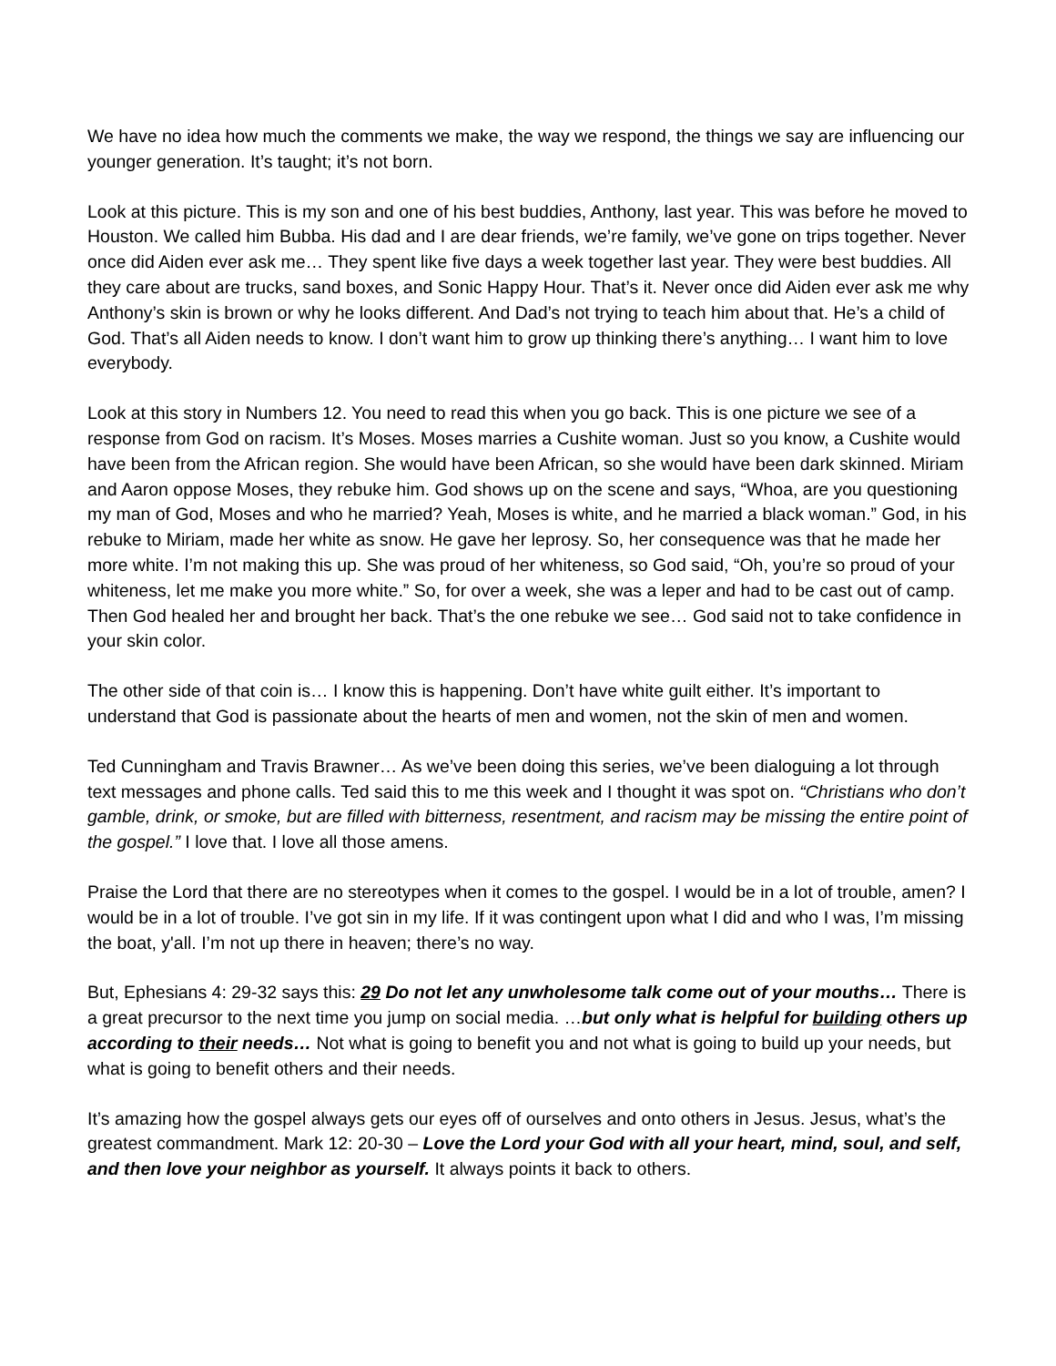We have no idea how much the comments we make, the way we respond, the things we say are influencing our younger generation. It’s taught; it’s not born.
Look at this picture. This is my son and one of his best buddies, Anthony, last year. This was before he moved to Houston. We called him Bubba. His dad and I are dear friends, we’re family, we’ve gone on trips together. Never once did Aiden ever ask me… They spent like five days a week together last year. They were best buddies. All they care about are trucks, sand boxes, and Sonic Happy Hour. That’s it. Never once did Aiden ever ask me why Anthony’s skin is brown or why he looks different. And Dad’s not trying to teach him about that. He’s a child of God. That’s all Aiden needs to know. I don’t want him to grow up thinking there’s anything… I want him to love everybody.
Look at this story in Numbers 12. You need to read this when you go back. This is one picture we see of a response from God on racism. It’s Moses. Moses marries a Cushite woman. Just so you know, a Cushite would have been from the African region. She would have been African, so she would have been dark skinned. Miriam and Aaron oppose Moses, they rebuke him. God shows up on the scene and says, “Whoa, are you questioning my man of God, Moses and who he married? Yeah, Moses is white, and he married a black woman.” God, in his rebuke to Miriam, made her white as snow. He gave her leprosy. So, her consequence was that he made her more white. I’m not making this up. She was proud of her whiteness, so God said, “Oh, you’re so proud of your whiteness, let me make you more white.” So, for over a week, she was a leper and had to be cast out of camp. Then God healed her and brought her back. That’s the one rebuke we see… God said not to take confidence in your skin color.
The other side of that coin is… I know this is happening. Don’t have white guilt either. It’s important to understand that God is passionate about the hearts of men and women, not the skin of men and women.
Ted Cunningham and Travis Brawner… As we’ve been doing this series, we’ve been dialoguing a lot through text messages and phone calls. Ted said this to me this week and I thought it was spot on. “Christians who don’t gamble, drink, or smoke, but are filled with bitterness, resentment, and racism may be missing the entire point of the gospel.” I love that. I love all those amens.
Praise the Lord that there are no stereotypes when it comes to the gospel. I would be in a lot of trouble, amen? I would be in a lot of trouble. I’ve got sin in my life. If it was contingent upon what I did and who I was, I’m missing the boat, y'all. I’m not up there in heaven; there’s no way.
But, Ephesians 4: 29-32 says this: 29 Do not let any unwholesome talk come out of your mouths… There is a great precursor to the next time you jump on social media. …but only what is helpful for building others up according to their needs… Not what is going to benefit you and not what is going to build up your needs, but what is going to benefit others and their needs.
It’s amazing how the gospel always gets our eyes off of ourselves and onto others in Jesus. Jesus, what’s the greatest commandment. Mark 12: 20-30 – Love the Lord your God with all your heart, mind, soul, and self, and then love your neighbor as yourself. It always points it back to others.